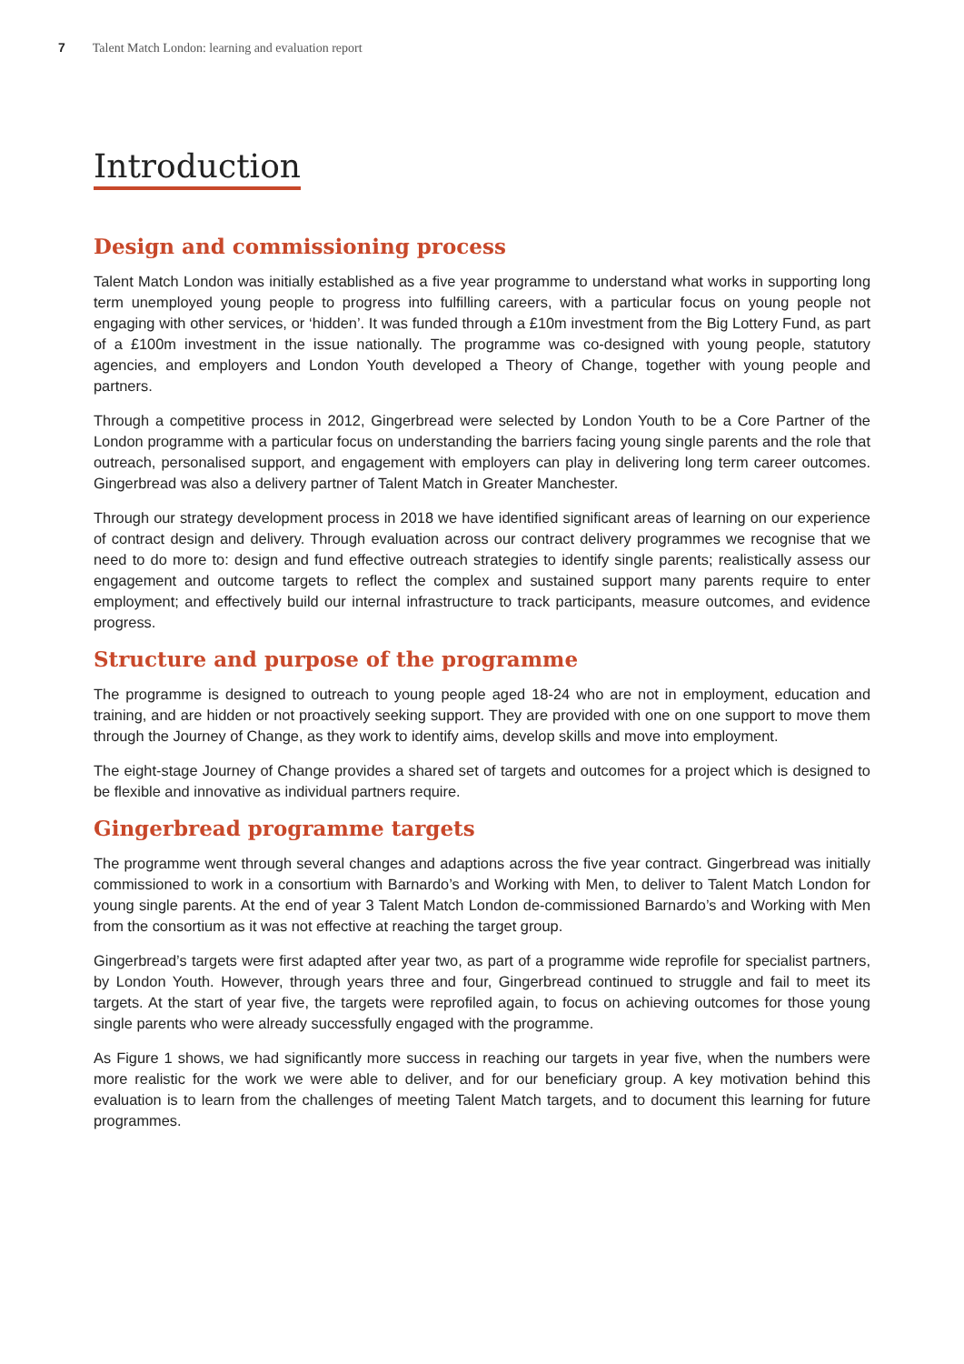7 Talent Match London: learning and evaluation report
Introduction
Design and commissioning process
Talent Match London was initially established as a five year programme to understand what works in supporting long term unemployed young people to progress into fulfilling careers, with a particular focus on young people not engaging with other services, or ‘hidden’. It was funded through a £10m investment from the Big Lottery Fund, as part of a £100m investment in the issue nationally. The programme was co-designed with young people, statutory agencies, and employers and London Youth developed a Theory of Change, together with young people and partners.
Through a competitive process in 2012, Gingerbread were selected by London Youth to be a Core Partner of the London programme with a particular focus on understanding the barriers facing young single parents and the role that outreach, personalised support, and engagement with employers can play in delivering long term career outcomes. Gingerbread was also a delivery partner of Talent Match in Greater Manchester.
Through our strategy development process in 2018 we have identified significant areas of learning on our experience of contract design and delivery. Through evaluation across our contract delivery programmes we recognise that we need to do more to: design and fund effective outreach strategies to identify single parents; realistically assess our engagement and outcome targets to reflect the complex and sustained support many parents require to enter employment; and effectively build our internal infrastructure to track participants, measure outcomes, and evidence progress.
Structure and purpose of the programme
The programme is designed to outreach to young people aged 18-24 who are not in employment, education and training, and are hidden or not proactively seeking support. They are provided with one on one support to move them through the Journey of Change, as they work to identify aims, develop skills and move into employment.
The eight-stage Journey of Change provides a shared set of targets and outcomes for a project which is designed to be flexible and innovative as individual partners require.
Gingerbread programme targets
The programme went through several changes and adaptions across the five year contract. Gingerbread was initially commissioned to work in a consortium with Barnardo’s and Working with Men, to deliver to Talent Match London for young single parents. At the end of year 3 Talent Match London de-commissioned Barnardo’s and Working with Men from the consortium as it was not effective at reaching the target group.
Gingerbread’s targets were first adapted after year two, as part of a programme wide reprofile for specialist partners, by London Youth. However, through years three and four, Gingerbread continued to struggle and fail to meet its targets. At the start of year five, the targets were reprofiled again, to focus on achieving outcomes for those young single parents who were already successfully engaged with the programme.
As Figure 1 shows, we had significantly more success in reaching our targets in year five, when the numbers were more realistic for the work we were able to deliver, and for our beneficiary group. A key motivation behind this evaluation is to learn from the challenges of meeting Talent Match targets, and to document this learning for future programmes.